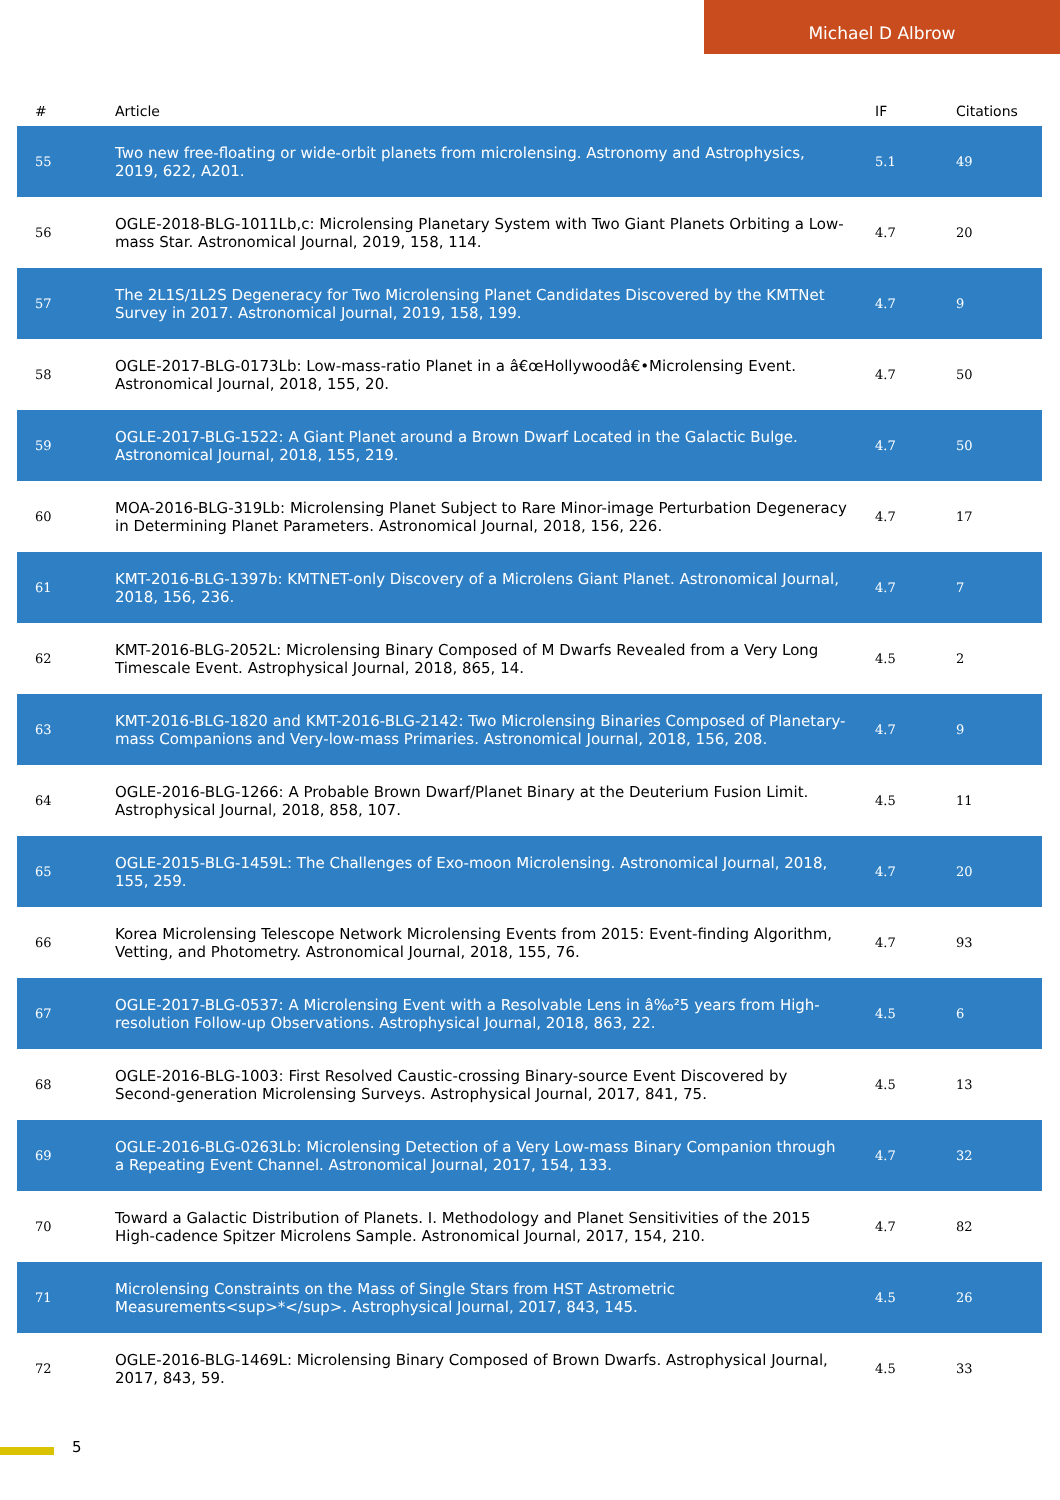Michael D Albrow
| # | Article | IF | Citations |
| --- | --- | --- | --- |
| 55 | Two new free-floating or wide-orbit planets from microlensing. Astronomy and Astrophysics, 2019, 622, A201. | 5.1 | 49 |
| 56 | OGLE-2018-BLG-1011Lb,c: Microlensing Planetary System with Two Giant Planets Orbiting a Low-mass Star. Astronomical Journal, 2019, 158, 114. | 4.7 | 20 |
| 57 | The 2L1S/1L2S Degeneracy for Two Microlensing Planet Candidates Discovered by the KMTNet Survey in 2017. Astronomical Journal, 2019, 158, 199. | 4.7 | 9 |
| 58 | OGLE-2017-BLG-0173Lb: Low-mass-ratio Planet in a â€œHollywoodâ€•Microlensing Event. Astronomical Journal, 2018, 155, 20. | 4.7 | 50 |
| 59 | OGLE-2017-BLG-1522: A Giant Planet around a Brown Dwarf Located in the Galactic Bulge. Astronomical Journal, 2018, 155, 219. | 4.7 | 50 |
| 60 | MOA-2016-BLG-319Lb: Microlensing Planet Subject to Rare Minor-image Perturbation Degeneracy in Determining Planet Parameters. Astronomical Journal, 2018, 156, 226. | 4.7 | 17 |
| 61 | KMT-2016-BLG-1397b: KMTNET-only Discovery of a Microlens Giant Planet. Astronomical Journal, 2018, 156, 236. | 4.7 | 7 |
| 62 | KMT-2016-BLG-2052L: Microlensing Binary Composed of M Dwarfs Revealed from a Very Long Timescale Event. Astrophysical Journal, 2018, 865, 14. | 4.5 | 2 |
| 63 | KMT-2016-BLG-1820 and KMT-2016-BLG-2142: Two Microlensing Binaries Composed of Planetary-mass Companions and Very-low-mass Primaries. Astronomical Journal, 2018, 156, 208. | 4.7 | 9 |
| 64 | OGLE-2016-BLG-1266: A Probable Brown Dwarf/Planet Binary at the Deuterium Fusion Limit. Astrophysical Journal, 2018, 858, 107. | 4.5 | 11 |
| 65 | OGLE-2015-BLG-1459L: The Challenges of Exo-moon Microlensing. Astronomical Journal, 2018, 155, 259. | 4.7 | 20 |
| 66 | Korea Microlensing Telescope Network Microlensing Events from 2015: Event-finding Algorithm, Vetting, and Photometry. Astronomical Journal, 2018, 155, 76. | 4.7 | 93 |
| 67 | OGLE-2017-BLG-0537: A Microlensing Event with a Resolvable Lens in â‰²5 years from High-resolution Follow-up Observations. Astrophysical Journal, 2018, 863, 22. | 4.5 | 6 |
| 68 | OGLE-2016-BLG-1003: First Resolved Caustic-crossing Binary-source Event Discovered by Second-generation Microlensing Surveys. Astrophysical Journal, 2017, 841, 75. | 4.5 | 13 |
| 69 | OGLE-2016-BLG-0263Lb: Microlensing Detection of a Very Low-mass Binary Companion through a Repeating Event Channel. Astronomical Journal, 2017, 154, 133. | 4.7 | 32 |
| 70 | Toward a Galactic Distribution of Planets. I. Methodology and Planet Sensitivities of the 2015 High-cadence Spitzer Microlens Sample. Astronomical Journal, 2017, 154, 210. | 4.7 | 82 |
| 71 | Microlensing Constraints on the Mass of Single Stars from HST Astrometric Measurements<sup>*</sup>. Astrophysical Journal, 2017, 843, 145. | 4.5 | 26 |
| 72 | OGLE-2016-BLG-1469L: Microlensing Binary Composed of Brown Dwarfs. Astrophysical Journal, 2017, 843, 59. | 4.5 | 33 |
5